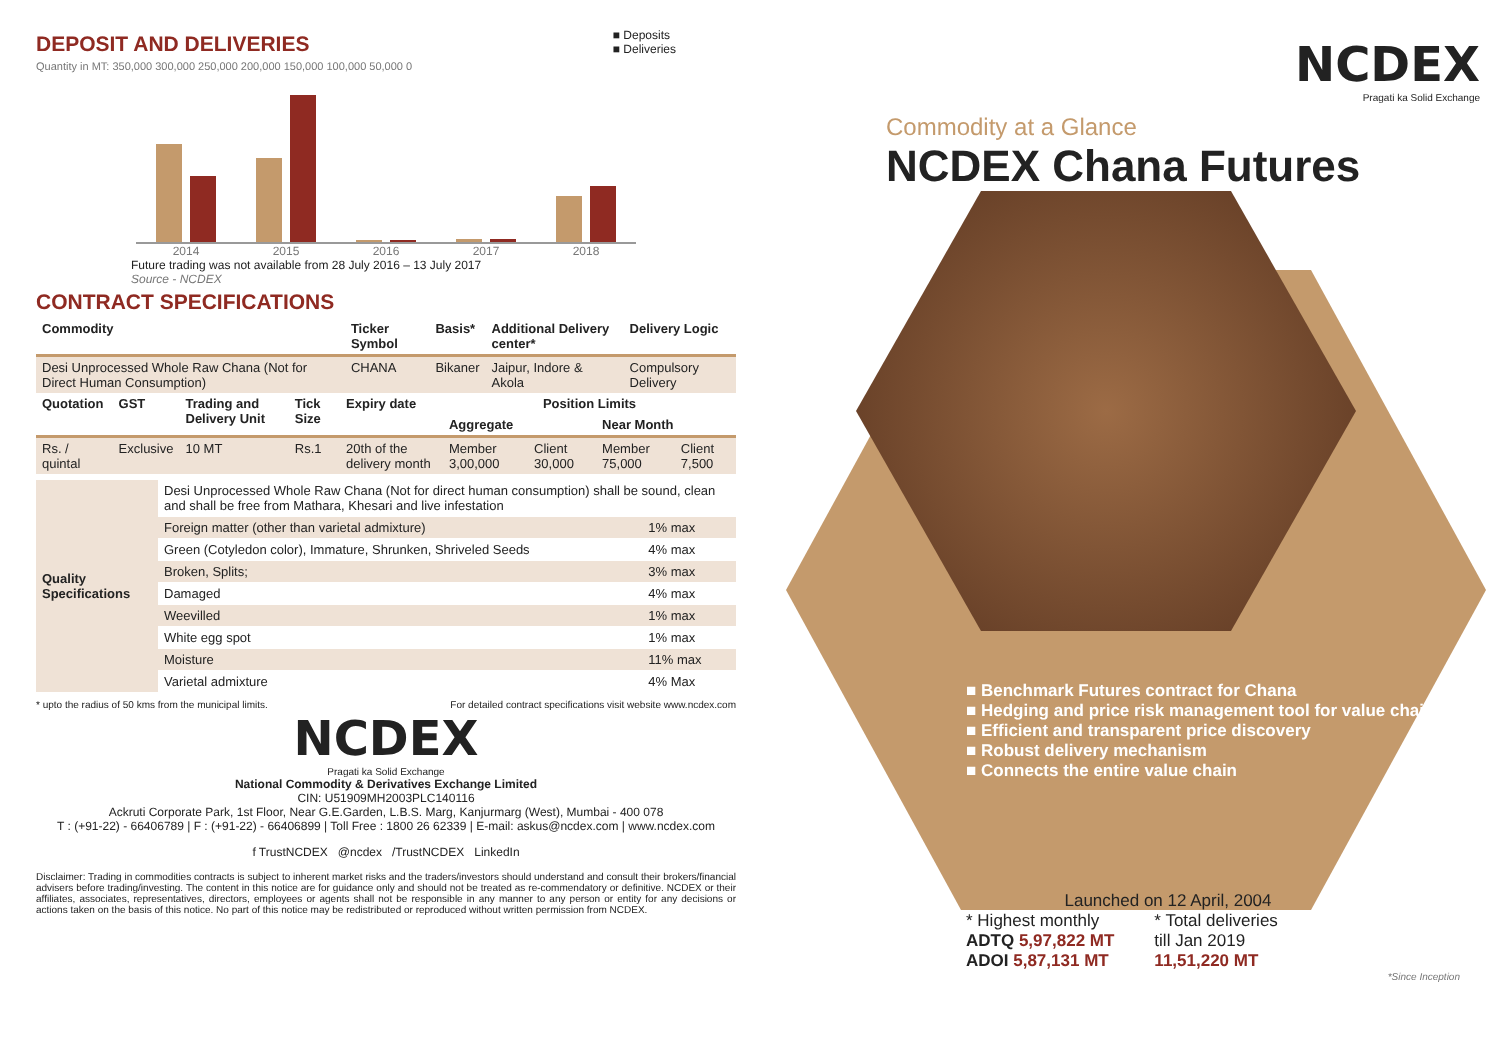DEPOSIT AND DELIVERIES
■ Deposits
■ Deliveries
Quantity in MT: 350,000 300,000 250,000 200,000 150,000 100,000 50,000 0
2014 2015 2016 2017 2018
Future trading was not available from 28 July 2016 – 13 July 2017
Source - NCDEX
CONTRACT SPECIFICATIONS
| Commodity | Ticker Symbol | Basis* | Additional Delivery center* | Delivery Logic |
| --- | --- | --- | --- | --- |
| Desi Unprocessed Whole Raw Chana (Not for Direct Human Consumption) | CHANA | Bikaner | Jaipur, Indore & Akola | Compulsory Delivery |
| Quotation | GST | Trading and Delivery Unit | Tick Size | Expiry date | Position Limits | | | |
| --- | --- | --- | --- | --- | --- | --- | --- | --- |
| | | | | | Aggregate | | Near Month | |
| Rs. / quintal | Exclusive | 10 MT | Rs.1 | 20th of the delivery month | Member 3,00,000 | Client 30,000 | Member 75,000 | Client 7,500 |
| Quality Specifications | Desi Unprocessed Whole Raw Chana (Not for direct human consumption) shall be sound, clean and shall be free from Mathara, Khesari and live infestation | |
| | Foreign matter (other than varietal admixture) | 1% max |
| | Green (Cotyledon color), Immature, Shrunken, Shriveled Seeds | 4% max |
| | Broken, Splits; | 3% max |
| | Damaged | 4% max |
| | Weevilled | 1% max |
| | White egg spot | 1% max |
| | Moisture | 11% max |
| | Varietal admixture | 4% Max |
* upto the radius of 50 kms from the municipal limits. For detailed contract specifications visit website www.ncdex.com
NCDEX
Pragati ka Solid Exchange
National Commodity & Derivatives Exchange Limited
CIN: U51909MH2003PLC140116
Ackruti Corporate Park, 1st Floor, Near G.E.Garden, L.B.S. Marg, Kanjurmarg (West), Mumbai - 400 078
T : (+91-22) - 66406789 | F : (+91-22) - 66406899 | Toll Free : 1800 26 62339 | E-mail: askus@ncdex.com | www.ncdex.com
f TrustNCDEX @ncdex /TrustNCDEX LinkedIn
Disclaimer: Trading in commodities contracts is subject to inherent market risks and the traders/investors should understand and consult their brokers/financial advisers before trading/investing. The content in this notice are for guidance only and should not be treated as re-commendatory or definitive. NCDEX or their affiliates, associates, representatives, directors, employees or agents shall not be responsible in any manner to any person or entity for any decisions or actions taken on the basis of this notice. No part of this notice may be redistributed or reproduced without written permission from NCDEX.
NCDEX
Pragati ka Solid Exchange
Commodity at a Glance
NCDEX Chana Futures
■ Benchmark Futures contract for Chana
■ Hedging and price risk management tool for value chain
■ Efficient and transparent price discovery
■ Robust delivery mechanism
■ Connects the entire value chain
Launched on 12 April, 2004
* Highest monthly
ADTQ 5,97,822 MT
ADOI 5,87,131 MT
* Total deliveries
till Jan 2019
11,51,220 MT
*Since Inception